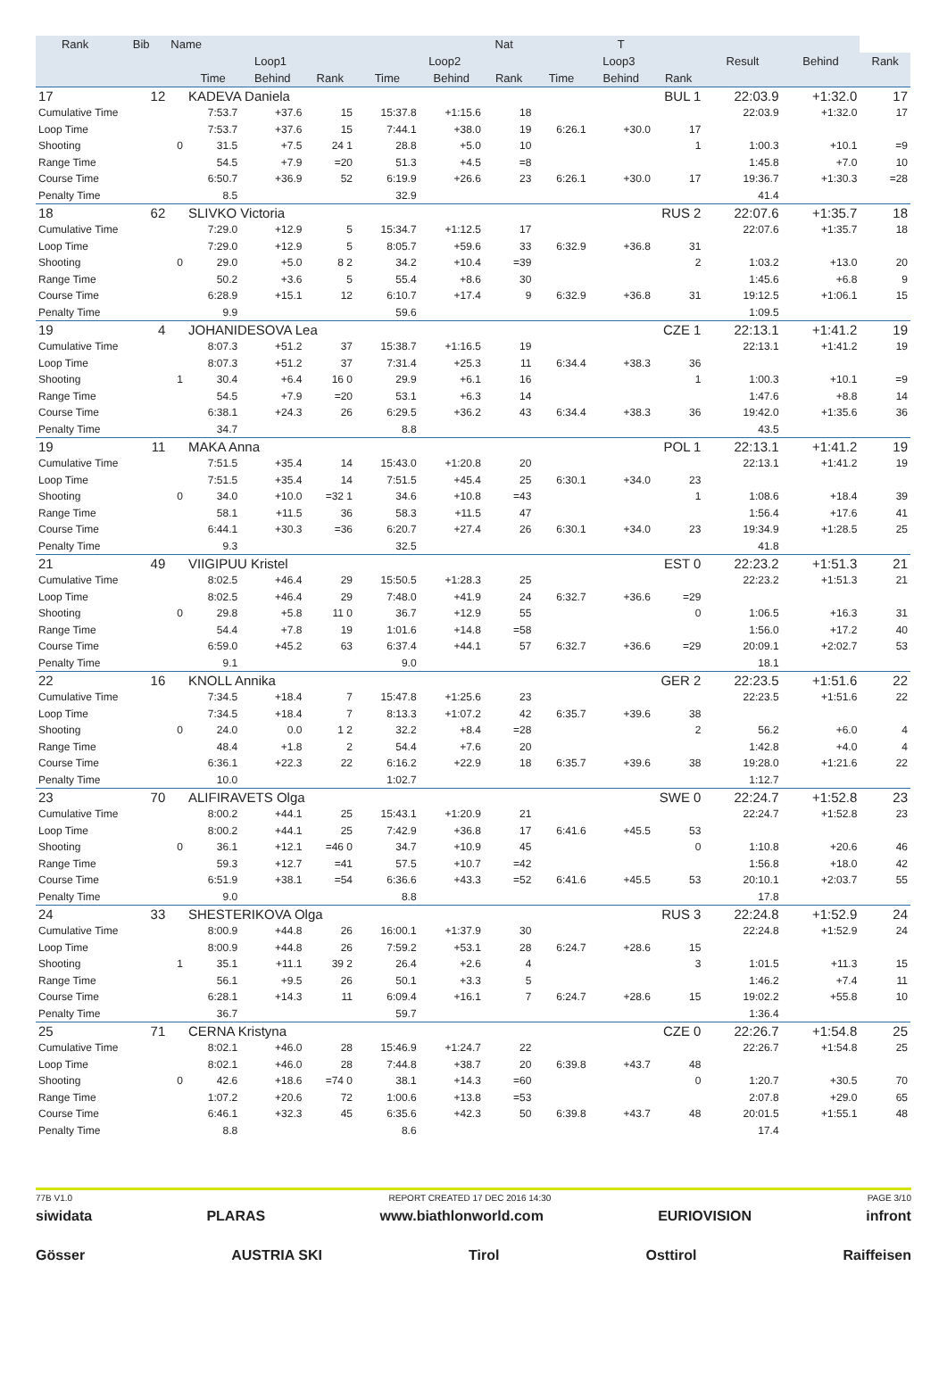| Rank | Bib | Name | | | | | Nat | | | T | | | | |
| --- | --- | --- | --- | --- | --- | --- | --- | --- | --- | --- | --- | --- | --- | --- |
| | | | Loop1 | | | Loop2 | | | Loop3 | | | Result | Behind | Rank |
| | | | Time | Behind | Rank | Time | Behind | Rank | Time | Behind | Rank | | | |
| 17 | 12 | | KADEVA Daniela | | | | | | | BUL 1 | | 22:03.9 | +1:32.0 | 17 |
| Cumulative Time | | | 7:53.7 | +37.6 | 15 | 15:37.8 | +1:15.6 | 18 | | | | 22:03.9 | +1:32.0 | 17 |
| Loop Time | | | 7:53.7 | +37.6 | 15 | 7:44.1 | +38.0 | 19 | 6:26.1 | +30.0 | 17 | | | |
| Shooting | | 0 | 31.5 | +7.5 | 24 1 | 28.8 | +5.0 | 10 | | | 1 | 1:00.3 | +10.1 | =9 |
| Range Time | | | 54.5 | +7.9 | =20 | 51.3 | +4.5 | =8 | | | | 1:45.8 | +7.0 | 10 |
| Course Time | | | 6:50.7 | +36.9 | 52 | 6:19.9 | +26.6 | 23 | 6:26.1 | +30.0 | 17 | 19:36.7 | +1:30.3 | =28 |
| Penalty Time | | | 8.5 | | | 32.9 | | | | | | 41.4 | | |
| 18 | 62 | | SLIVKO Victoria | | | | | | | RUS 2 | | 22:07.6 | +1:35.7 | 18 |
| Cumulative Time | | | 7:29.0 | +12.9 | 5 | 15:34.7 | +1:12.5 | 17 | | | | 22:07.6 | +1:35.7 | 18 |
| Loop Time | | | 7:29.0 | +12.9 | 5 | 8:05.7 | +59.6 | 33 | 6:32.9 | +36.8 | 31 | | | |
| Shooting | | 0 | 29.0 | +5.0 | 8 2 | 34.2 | +10.4 | =39 | | | 2 | 1:03.2 | +13.0 | 20 |
| Range Time | | | 50.2 | +3.6 | 5 | 55.4 | +8.6 | 30 | | | | 1:45.6 | +6.8 | 9 |
| Course Time | | | 6:28.9 | +15.1 | 12 | 6:10.7 | +17.4 | 9 | 6:32.9 | +36.8 | 31 | 19:12.5 | +1:06.1 | 15 |
| Penalty Time | | | 9.9 | | | 59.6 | | | | | | 1:09.5 | | |
| 19 | 4 | | JOHANIDESOVA Lea | | | | | | | CZE 1 | | 22:13.1 | +1:41.2 | 19 |
| Cumulative Time | | | 8:07.3 | +51.2 | 37 | 15:38.7 | +1:16.5 | 19 | | | | 22:13.1 | +1:41.2 | 19 |
| Loop Time | | | 8:07.3 | +51.2 | 37 | 7:31.4 | +25.3 | 11 | 6:34.4 | +38.3 | 36 | | | |
| Shooting | | 1 | 30.4 | +6.4 | 16 0 | 29.9 | +6.1 | 16 | | | 1 | 1:00.3 | +10.1 | =9 |
| Range Time | | | 54.5 | +7.9 | =20 | 53.1 | +6.3 | 14 | | | | 1:47.6 | +8.8 | 14 |
| Course Time | | | 6:38.1 | +24.3 | 26 | 6:29.5 | +36.2 | 43 | 6:34.4 | +38.3 | 36 | 19:42.0 | +1:35.6 | 36 |
| Penalty Time | | | 34.7 | | | 8.8 | | | | | | 43.5 | | |
| 19 | 11 | | MAKA Anna | | | | | | | POL 1 | | 22:13.1 | +1:41.2 | 19 |
| Cumulative Time | | | 7:51.5 | +35.4 | 14 | 15:43.0 | +1:20.8 | 20 | | | | 22:13.1 | +1:41.2 | 19 |
| Loop Time | | | 7:51.5 | +35.4 | 14 | 7:51.5 | +45.4 | 25 | 6:30.1 | +34.0 | 23 | | | |
| Shooting | | 0 | 34.0 | +10.0 | =32 1 | 34.6 | +10.8 | =43 | | | 1 | 1:08.6 | +18.4 | 39 |
| Range Time | | | 58.1 | +11.5 | 36 | 58.3 | +11.5 | 47 | | | | 1:56.4 | +17.6 | 41 |
| Course Time | | | 6:44.1 | +30.3 | =36 | 6:20.7 | +27.4 | 26 | 6:30.1 | +34.0 | 23 | 19:34.9 | +1:28.5 | 25 |
| Penalty Time | | | 9.3 | | | 32.5 | | | | | | 41.8 | | |
| 21 | 49 | | VIIGIPUU Kristel | | | | | | | EST 0 | | 22:23.2 | +1:51.3 | 21 |
| Cumulative Time | | | 8:02.5 | +46.4 | 29 | 15:50.5 | +1:28.3 | 25 | | | | 22:23.2 | +1:51.3 | 21 |
| Loop Time | | | 8:02.5 | +46.4 | 29 | 7:48.0 | +41.9 | 24 | 6:32.7 | +36.6 | =29 | | | |
| Shooting | | 0 | 29.8 | +5.8 | 11 0 | 36.7 | +12.9 | 55 | | | 0 | 1:06.5 | +16.3 | 31 |
| Range Time | | | 54.4 | +7.8 | 19 | 1:01.6 | +14.8 | =58 | | | | 1:56.0 | +17.2 | 40 |
| Course Time | | | 6:59.0 | +45.2 | 63 | 6:37.4 | +44.1 | 57 | 6:32.7 | +36.6 | =29 | 20:09.1 | +2:02.7 | 53 |
| Penalty Time | | | 9.1 | | | 9.0 | | | | | | 18.1 | | |
| 22 | 16 | | KNOLL Annika | | | | | | | GER 2 | | 22:23.5 | +1:51.6 | 22 |
| Cumulative Time | | | 7:34.5 | +18.4 | 7 | 15:47.8 | +1:25.6 | 23 | | | | 22:23.5 | +1:51.6 | 22 |
| Loop Time | | | 7:34.5 | +18.4 | 7 | 8:13.3 | +1:07.2 | 42 | 6:35.7 | +39.6 | 38 | | | |
| Shooting | | 0 | 24.0 | 0.0 | 1 2 | 32.2 | +8.4 | =28 | | | 2 | 56.2 | +6.0 | 4 |
| Range Time | | | 48.4 | +1.8 | 2 | 54.4 | +7.6 | 20 | | | | 1:42.8 | +4.0 | 4 |
| Course Time | | | 6:36.1 | +22.3 | 22 | 6:16.2 | +22.9 | 18 | 6:35.7 | +39.6 | 38 | 19:28.0 | +1:21.6 | 22 |
| Penalty Time | | | 10.0 | | | 1:02.7 | | | | | | 1:12.7 | | |
| 23 | 70 | | ALIFIRAVETS Olga | | | | | | | SWE 0 | | 22:24.7 | +1:52.8 | 23 |
| Cumulative Time | | | 8:00.2 | +44.1 | 25 | 15:43.1 | +1:20.9 | 21 | | | | 22:24.7 | +1:52.8 | 23 |
| Loop Time | | | 8:00.2 | +44.1 | 25 | 7:42.9 | +36.8 | 17 | 6:41.6 | +45.5 | 53 | | | |
| Shooting | | 0 | 36.1 | +12.1 | =46 0 | 34.7 | +10.9 | 45 | | | 0 | 1:10.8 | +20.6 | 46 |
| Range Time | | | 59.3 | +12.7 | =41 | 57.5 | +10.7 | =42 | | | | 1:56.8 | +18.0 | 42 |
| Course Time | | | 6:51.9 | +38.1 | =54 | 6:36.6 | +43.3 | =52 | 6:41.6 | +45.5 | 53 | 20:10.1 | +2:03.7 | 55 |
| Penalty Time | | | 9.0 | | | 8.8 | | | | | | 17.8 | | |
| 24 | 33 | | SHESTERIKOVA Olga | | | | | | | RUS 3 | | 22:24.8 | +1:52.9 | 24 |
| Cumulative Time | | | 8:00.9 | +44.8 | 26 | 16:00.1 | +1:37.9 | 30 | | | | 22:24.8 | +1:52.9 | 24 |
| Loop Time | | | 8:00.9 | +44.8 | 26 | 7:59.2 | +53.1 | 28 | 6:24.7 | +28.6 | 15 | | | |
| Shooting | | 1 | 35.1 | +11.1 | 39 2 | 26.4 | +2.6 | 4 | | | 3 | 1:01.5 | +11.3 | 15 |
| Range Time | | | 56.1 | +9.5 | 26 | 50.1 | +3.3 | 5 | | | | 1:46.2 | +7.4 | 11 |
| Course Time | | | 6:28.1 | +14.3 | 11 | 6:09.4 | +16.1 | 7 | 6:24.7 | +28.6 | 15 | 19:02.2 | +55.8 | 10 |
| Penalty Time | | | 36.7 | | | 59.7 | | | | | | 1:36.4 | | |
| 25 | 71 | | CERNA Kristyna | | | | | | | CZE 0 | | 22:26.7 | +1:54.8 | 25 |
| Cumulative Time | | | 8:02.1 | +46.0 | 28 | 15:46.9 | +1:24.7 | 22 | | | | 22:26.7 | +1:54.8 | 25 |
| Loop Time | | | 8:02.1 | +46.0 | 28 | 7:44.8 | +38.7 | 20 | 6:39.8 | +43.7 | 48 | | | |
| Shooting | | 0 | 42.6 | +18.6 | =74 0 | 38.1 | +14.3 | =60 | | | 0 | 1:20.7 | +30.5 | 70 |
| Range Time | | | 1:07.2 | +20.6 | 72 | 1:00.6 | +13.8 | =53 | | | | 2:07.8 | +29.0 | 65 |
| Course Time | | | 6:46.1 | +32.3 | 45 | 6:35.6 | +42.3 | 50 | 6:39.8 | +43.7 | 48 | 20:01.5 | +1:55.1 | 48 |
| Penalty Time | | | 8.8 | | | 8.6 | | | | | | 17.4 | | |
77B V1.0 REPORT CREATED 17 DEC 2016 14:30 PAGE 3/10
siwidata PLARAS www.biathlonworld.com EURIOVISION infront
Gösser AUSTRIA SKI Tirol Osttirol Raiffeisen